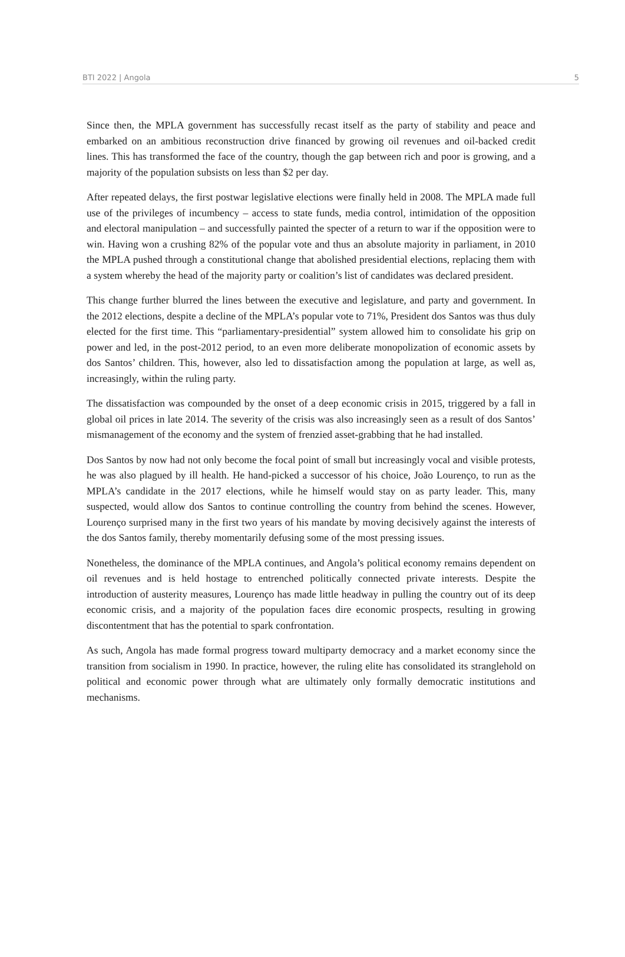BTI 2022 | Angola 5
Since then, the MPLA government has successfully recast itself as the party of stability and peace and embarked on an ambitious reconstruction drive financed by growing oil revenues and oil-backed credit lines. This has transformed the face of the country, though the gap between rich and poor is growing, and a majority of the population subsists on less than $2 per day.
After repeated delays, the first postwar legislative elections were finally held in 2008. The MPLA made full use of the privileges of incumbency – access to state funds, media control, intimidation of the opposition and electoral manipulation – and successfully painted the specter of a return to war if the opposition were to win. Having won a crushing 82% of the popular vote and thus an absolute majority in parliament, in 2010 the MPLA pushed through a constitutional change that abolished presidential elections, replacing them with a system whereby the head of the majority party or coalition’s list of candidates was declared president.
This change further blurred the lines between the executive and legislature, and party and government. In the 2012 elections, despite a decline of the MPLA’s popular vote to 71%, President dos Santos was thus duly elected for the first time. This “parliamentary-presidential” system allowed him to consolidate his grip on power and led, in the post-2012 period, to an even more deliberate monopolization of economic assets by dos Santos’ children. This, however, also led to dissatisfaction among the population at large, as well as, increasingly, within the ruling party.
The dissatisfaction was compounded by the onset of a deep economic crisis in 2015, triggered by a fall in global oil prices in late 2014. The severity of the crisis was also increasingly seen as a result of dos Santos’ mismanagement of the economy and the system of frenzied asset-grabbing that he had installed.
Dos Santos by now had not only become the focal point of small but increasingly vocal and visible protests, he was also plagued by ill health. He hand-picked a successor of his choice, João Lourenço, to run as the MPLA’s candidate in the 2017 elections, while he himself would stay on as party leader. This, many suspected, would allow dos Santos to continue controlling the country from behind the scenes. However, Lourenço surprised many in the first two years of his mandate by moving decisively against the interests of the dos Santos family, thereby momentarily defusing some of the most pressing issues.
Nonetheless, the dominance of the MPLA continues, and Angola’s political economy remains dependent on oil revenues and is held hostage to entrenched politically connected private interests. Despite the introduction of austerity measures, Lourenço has made little headway in pulling the country out of its deep economic crisis, and a majority of the population faces dire economic prospects, resulting in growing discontentment that has the potential to spark confrontation.
As such, Angola has made formal progress toward multiparty democracy and a market economy since the transition from socialism in 1990. In practice, however, the ruling elite has consolidated its stranglehold on political and economic power through what are ultimately only formally democratic institutions and mechanisms.